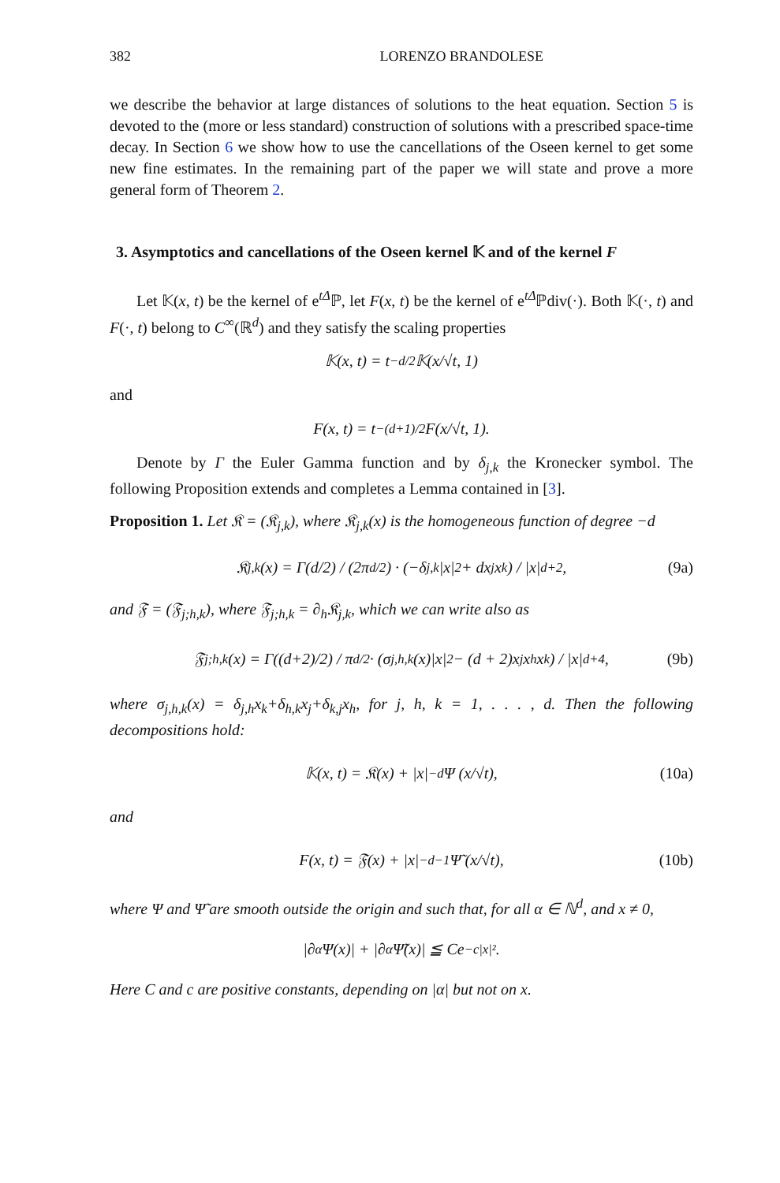382 LORENZO BRANDOLESE
we describe the behavior at large distances of solutions to the heat equation. Section 5 is devoted to the (more or less standard) construction of solutions with a prescribed space-time decay. In Section 6 we show how to use the cancellations of the Oseen kernel to get some new fine estimates. In the remaining part of the paper we will state and prove a more general form of Theorem 2.
3. Asymptotics and cancellations of the Oseen kernel 𝕂 and of the kernel F
Let 𝕂(x, t) be the kernel of e<sup>tΔ</sup>ℙ, let F(x, t) be the kernel of e<sup>tΔ</sup>ℙdiv(·). Both 𝕂(·, t) and F(·, t) belong to C<sup>∞</sup>(ℝ<sup>d</sup>) and they satisfy the scaling properties
𝕂(x, t) = t<sup>−d/2</sup>𝕂(x/√t, 1)
and
F(x, t) = t<sup>−(d+1)/2</sup>F(x/√t, 1).
Denote by Γ the Euler Gamma function and by δ<sub>j,k</sub> the Kronecker symbol. The following Proposition extends and completes a Lemma contained in [3].
Proposition 1. Let 𝔎 = (𝔎<sub>j,k</sub>), where 𝔎<sub>j,k</sub>(x) is the homogeneous function of degree −d
𝔎<sub>j,k</sub>(x) = Γ(d/2) / (2π<sup>d/2</sup>) · (−δ<sub>j,k</sub>|x|<sup>2</sup> + dx<sub>j</sub>x<sub>k</sub>) / |x|<sup>d+2</sup>, (9a)
and 𝔉 = (𝔉<sub>j;h,k</sub>), where 𝔉<sub>j;h,k</sub> = ∂<sub>h</sub>𝔎<sub>j,k</sub>, which we can write also as
𝔉<sub>j;h,k</sub>(x) = Γ((d+2)/2) / π<sup>d/2</sup> · (σ<sub>j,h,k</sub>(x)|x|<sup>2</sup> − (d + 2)x<sub>j</sub>x<sub>h</sub>x<sub>k</sub>) / |x|<sup>d+4</sup>, (9b)
where σ<sub>j,h,k</sub>(x) = δ<sub>j,h</sub>x<sub>k</sub>+δ<sub>h,k</sub>x<sub>j</sub>+δ<sub>k,j</sub>x<sub>h</sub>, for j, h, k = 1, . . . , d. Then the following decompositions hold:
𝕂(x, t) = 𝔎(x) + |x|<sup>−d</sup>Ψ (x/√t), (10a)
and
F(x, t) = 𝔉(x) + |x|<sup>−d−1</sup>Ψ̃ (x/√t), (10b)
where Ψ and Ψ̃ are smooth outside the origin and such that, for all α ∈ ℕ<sup>d</sup>, and x ≠ 0,
|∂<sup>α</sup>Ψ(x)| + |∂<sup>α</sup>Ψ̃(x)| ≦ Ce<sup>−c|x|²</sup>.
Here C and c are positive constants, depending on |α| but not on x.